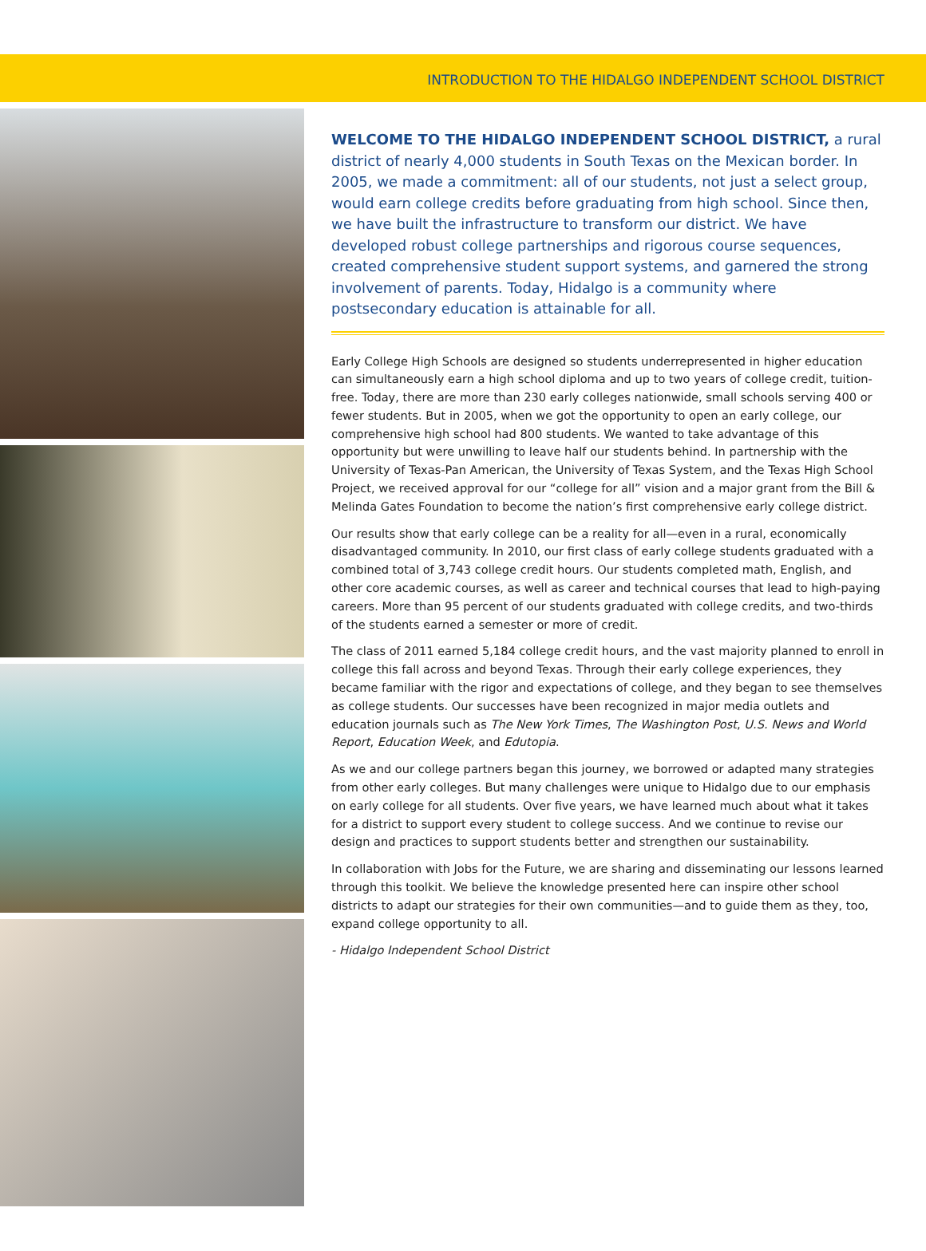INTRODUCTION TO THE HIDALGO INDEPENDENT SCHOOL DISTRICT
WELCOME TO THE HIDALGO INDEPENDENT SCHOOL DISTRICT, a rural district of nearly 4,000 students in South Texas on the Mexican border. In 2005, we made a commitment: all of our students, not just a select group, would earn college credits before graduating from high school. Since then, we have built the infrastructure to transform our district. We have developed robust college partnerships and rigorous course sequences, created comprehensive student support systems, and garnered the strong involvement of parents. Today, Hidalgo is a community where postsecondary education is attainable for all.
Early College High Schools are designed so students underrepresented in higher education can simultaneously earn a high school diploma and up to two years of college credit, tuition-free. Today, there are more than 230 early colleges nationwide, small schools serving 400 or fewer students. But in 2005, when we got the opportunity to open an early college, our comprehensive high school had 800 students. We wanted to take advantage of this opportunity but were unwilling to leave half our students behind. In partnership with the University of Texas-Pan American, the University of Texas System, and the Texas High School Project, we received approval for our “college for all” vision and a major grant from the Bill & Melinda Gates Foundation to become the nation’s first comprehensive early college district.
Our results show that early college can be a reality for all—even in a rural, economically disadvantaged community. In 2010, our first class of early college students graduated with a combined total of 3,743 college credit hours. Our students completed math, English, and other core academic courses, as well as career and technical courses that lead to high-paying careers. More than 95 percent of our students graduated with college credits, and two-thirds of the students earned a semester or more of credit.
The class of 2011 earned 5,184 college credit hours, and the vast majority planned to enroll in college this fall across and beyond Texas. Through their early college experiences, they became familiar with the rigor and expectations of college, and they began to see themselves as college students. Our successes have been recognized in major media outlets and education journals such as The New York Times, The Washington Post, U.S. News and World Report, Education Week, and Edutopia.
As we and our college partners began this journey, we borrowed or adapted many strategies from other early colleges. But many challenges were unique to Hidalgo due to our emphasis on early college for all students. Over five years, we have learned much about what it takes for a district to support every student to college success. And we continue to revise our design and practices to support students better and strengthen our sustainability.
In collaboration with Jobs for the Future, we are sharing and disseminating our lessons learned through this toolkit. We believe the knowledge presented here can inspire other school districts to adapt our strategies for their own communities—and to guide them as they, too, expand college opportunity to all.
- Hidalgo Independent School District